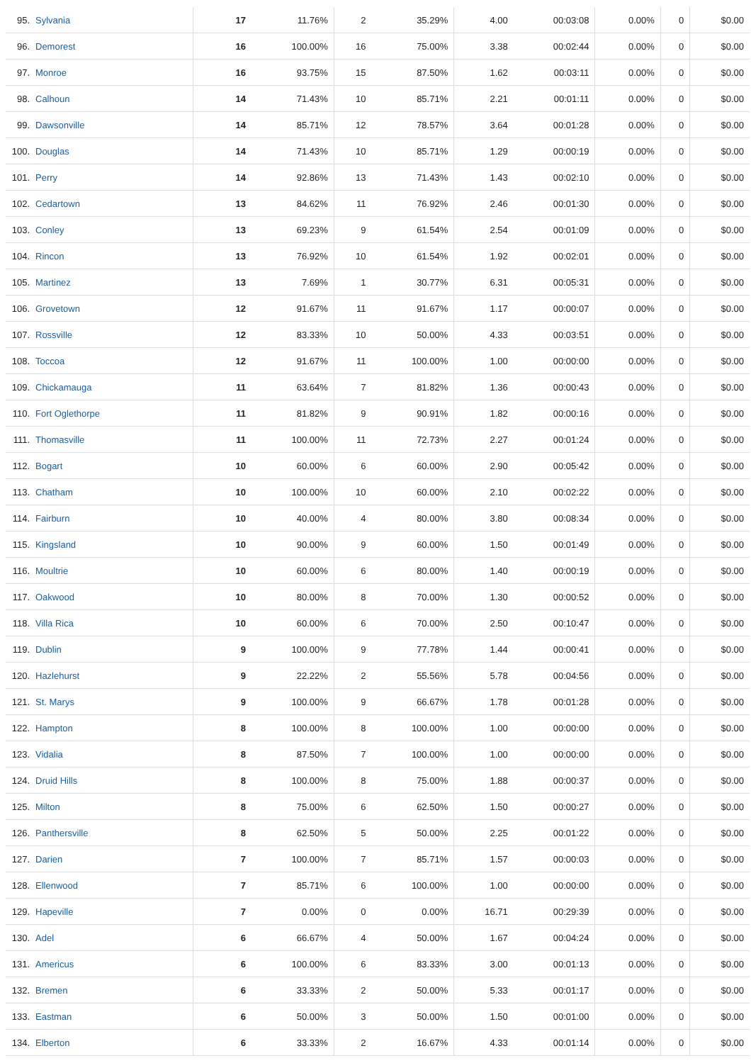| 95. | Sylvania | 17 | 11.76% | 2 | 35.29% | 4.00 | 00:03:08 | 0.00% | 0 | $0.00 |
| 96. | Demorest | 16 | 100.00% | 16 | 75.00% | 3.38 | 00:02:44 | 0.00% | 0 | $0.00 |
| 97. | Monroe | 16 | 93.75% | 15 | 87.50% | 1.62 | 00:03:11 | 0.00% | 0 | $0.00 |
| 98. | Calhoun | 14 | 71.43% | 10 | 85.71% | 2.21 | 00:01:11 | 0.00% | 0 | $0.00 |
| 99. | Dawsonville | 14 | 85.71% | 12 | 78.57% | 3.64 | 00:01:28 | 0.00% | 0 | $0.00 |
| 100. | Douglas | 14 | 71.43% | 10 | 85.71% | 1.29 | 00:00:19 | 0.00% | 0 | $0.00 |
| 101. | Perry | 14 | 92.86% | 13 | 71.43% | 1.43 | 00:02:10 | 0.00% | 0 | $0.00 |
| 102. | Cedartown | 13 | 84.62% | 11 | 76.92% | 2.46 | 00:01:30 | 0.00% | 0 | $0.00 |
| 103. | Conley | 13 | 69.23% | 9 | 61.54% | 2.54 | 00:01:09 | 0.00% | 0 | $0.00 |
| 104. | Rincon | 13 | 76.92% | 10 | 61.54% | 1.92 | 00:02:01 | 0.00% | 0 | $0.00 |
| 105. | Martinez | 13 | 7.69% | 1 | 30.77% | 6.31 | 00:05:31 | 0.00% | 0 | $0.00 |
| 106. | Grovetown | 12 | 91.67% | 11 | 91.67% | 1.17 | 00:00:07 | 0.00% | 0 | $0.00 |
| 107. | Rossville | 12 | 83.33% | 10 | 50.00% | 4.33 | 00:03:51 | 0.00% | 0 | $0.00 |
| 108. | Toccoa | 12 | 91.67% | 11 | 100.00% | 1.00 | 00:00:00 | 0.00% | 0 | $0.00 |
| 109. | Chickamauga | 11 | 63.64% | 7 | 81.82% | 1.36 | 00:00:43 | 0.00% | 0 | $0.00 |
| 110. | Fort Oglethorpe | 11 | 81.82% | 9 | 90.91% | 1.82 | 00:00:16 | 0.00% | 0 | $0.00 |
| 111. | Thomasville | 11 | 100.00% | 11 | 72.73% | 2.27 | 00:01:24 | 0.00% | 0 | $0.00 |
| 112. | Bogart | 10 | 60.00% | 6 | 60.00% | 2.90 | 00:05:42 | 0.00% | 0 | $0.00 |
| 113. | Chatham | 10 | 100.00% | 10 | 60.00% | 2.10 | 00:02:22 | 0.00% | 0 | $0.00 |
| 114. | Fairburn | 10 | 40.00% | 4 | 80.00% | 3.80 | 00:08:34 | 0.00% | 0 | $0.00 |
| 115. | Kingsland | 10 | 90.00% | 9 | 60.00% | 1.50 | 00:01:49 | 0.00% | 0 | $0.00 |
| 116. | Moultrie | 10 | 60.00% | 6 | 80.00% | 1.40 | 00:00:19 | 0.00% | 0 | $0.00 |
| 117. | Oakwood | 10 | 80.00% | 8 | 70.00% | 1.30 | 00:00:52 | 0.00% | 0 | $0.00 |
| 118. | Villa Rica | 10 | 60.00% | 6 | 70.00% | 2.50 | 00:10:47 | 0.00% | 0 | $0.00 |
| 119. | Dublin | 9 | 100.00% | 9 | 77.78% | 1.44 | 00:00:41 | 0.00% | 0 | $0.00 |
| 120. | Hazlehurst | 9 | 22.22% | 2 | 55.56% | 5.78 | 00:04:56 | 0.00% | 0 | $0.00 |
| 121. | St. Marys | 9 | 100.00% | 9 | 66.67% | 1.78 | 00:01:28 | 0.00% | 0 | $0.00 |
| 122. | Hampton | 8 | 100.00% | 8 | 100.00% | 1.00 | 00:00:00 | 0.00% | 0 | $0.00 |
| 123. | Vidalia | 8 | 87.50% | 7 | 100.00% | 1.00 | 00:00:00 | 0.00% | 0 | $0.00 |
| 124. | Druid Hills | 8 | 100.00% | 8 | 75.00% | 1.88 | 00:00:37 | 0.00% | 0 | $0.00 |
| 125. | Milton | 8 | 75.00% | 6 | 62.50% | 1.50 | 00:00:27 | 0.00% | 0 | $0.00 |
| 126. | Panthersville | 8 | 62.50% | 5 | 50.00% | 2.25 | 00:01:22 | 0.00% | 0 | $0.00 |
| 127. | Darien | 7 | 100.00% | 7 | 85.71% | 1.57 | 00:00:03 | 0.00% | 0 | $0.00 |
| 128. | Ellenwood | 7 | 85.71% | 6 | 100.00% | 1.00 | 00:00:00 | 0.00% | 0 | $0.00 |
| 129. | Hapeville | 7 | 0.00% | 0 | 0.00% | 16.71 | 00:29:39 | 0.00% | 0 | $0.00 |
| 130. | Adel | 6 | 66.67% | 4 | 50.00% | 1.67 | 00:04:24 | 0.00% | 0 | $0.00 |
| 131. | Americus | 6 | 100.00% | 6 | 83.33% | 3.00 | 00:01:13 | 0.00% | 0 | $0.00 |
| 132. | Bremen | 6 | 33.33% | 2 | 50.00% | 5.33 | 00:01:17 | 0.00% | 0 | $0.00 |
| 133. | Eastman | 6 | 50.00% | 3 | 50.00% | 1.50 | 00:01:00 | 0.00% | 0 | $0.00 |
| 134. | Elberton | 6 | 33.33% | 2 | 16.67% | 4.33 | 00:01:14 | 0.00% | 0 | $0.00 |